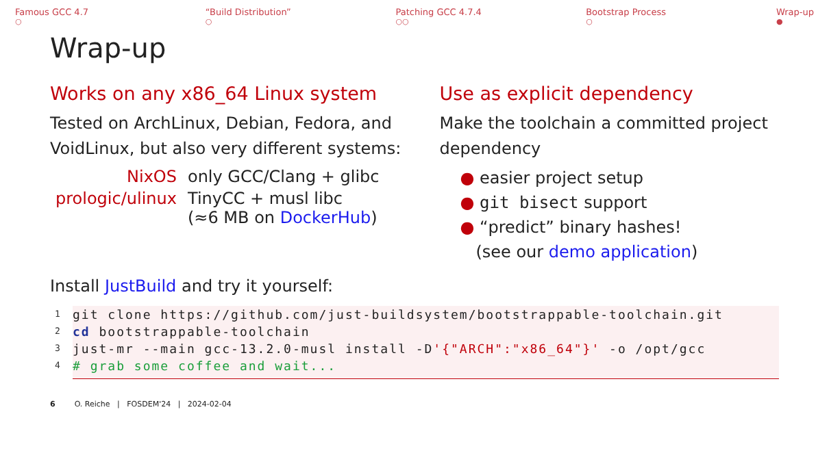Famous GCC 4.7
○
“Build Distribution”
○
Patching GCC 4.7.4
○○
Bootstrap Process
○
Wrap-up
●
Wrap-up
Works on any x86_64 Linux system
Tested on ArchLinux, Debian, Fedora, and VoidLinux, but also very different systems:
| NixOS | only GCC/Clang + glibc |
| prologic/ulinux | TinyCC + musl libc (≈6 MB on DockerHub ) |
Use as explicit dependency
Make the toolchain a committed project dependency
● easier project setup
● git bisect support
● “predict” binary hashes!
(see our demo application)
Install JustBuild and try it yourself:
1 git clone https://github.com/just-buildsystem/bootstrappable-toolchain.git
2 cd bootstrappable-toolchain
3 just-mr --main gcc-13.2.0-musl install -D'{"ARCH":"x86_64"}' -o /opt/gcc
4 # grab some coffee and wait...
6 O. Reiche | FOSDEM'24 | 2024-02-04